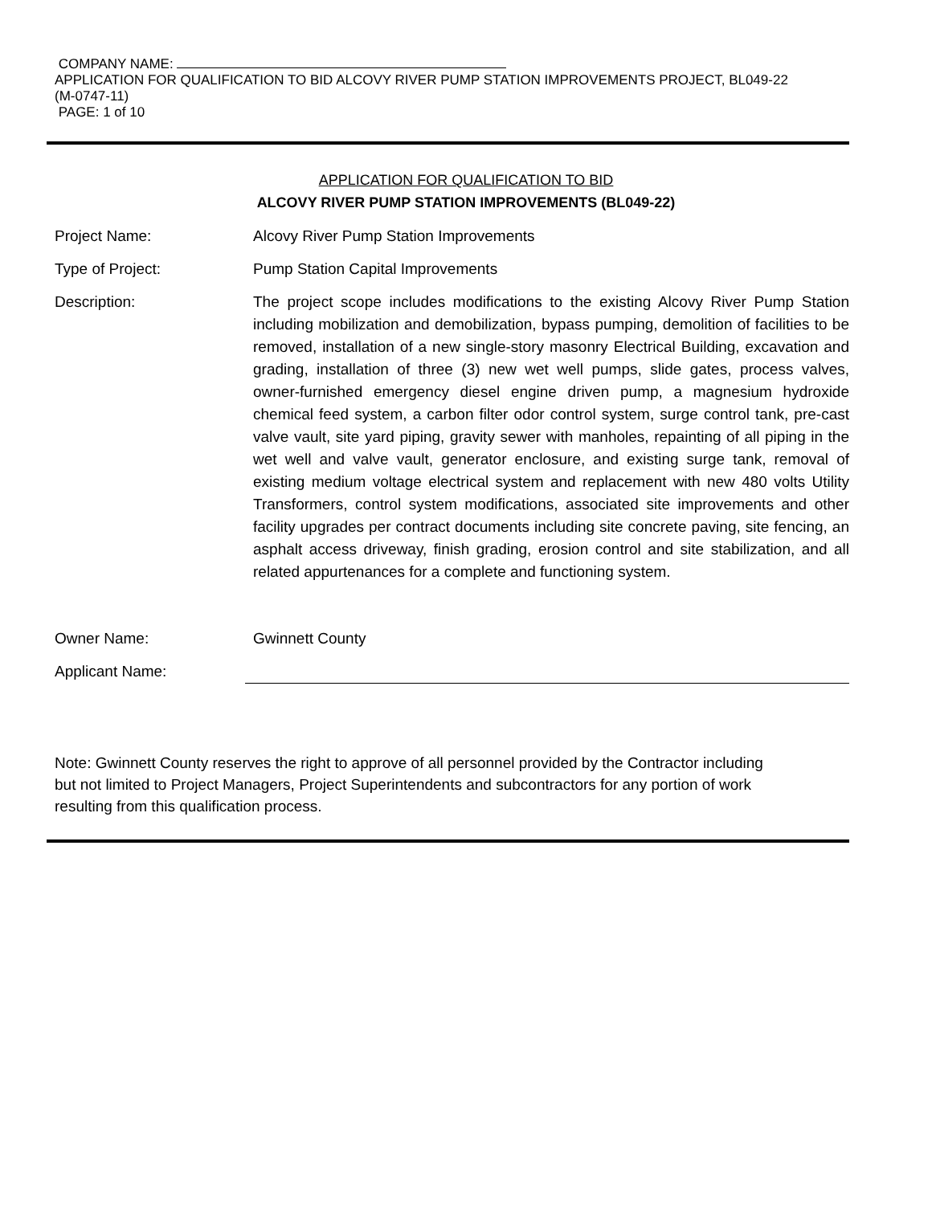COMPANY NAME:
APPLICATION FOR QUALIFICATION TO BID ALCOVY RIVER PUMP STATION IMPROVEMENTS PROJECT, BL049-22
(M-0747-11)
PAGE: 1 of 10
APPLICATION FOR QUALIFICATION TO BID
ALCOVY RIVER PUMP STATION IMPROVEMENTS (BL049-22)
Project Name: Alcovy River Pump Station Improvements
Type of Project: Pump Station Capital Improvements
Description: The project scope includes modifications to the existing Alcovy River Pump Station including mobilization and demobilization, bypass pumping, demolition of facilities to be removed, installation of a new single-story masonry Electrical Building, excavation and grading, installation of three (3) new wet well pumps, slide gates, process valves, owner-furnished emergency diesel engine driven pump, a magnesium hydroxide chemical feed system, a carbon filter odor control system, surge control tank, pre-cast valve vault, site yard piping, gravity sewer with manholes, repainting of all piping in the wet well and valve vault, generator enclosure, and existing surge tank, removal of existing medium voltage electrical system and replacement with new 480 volts Utility Transformers, control system modifications, associated site improvements and other facility upgrades per contract documents including site concrete paving, site fencing, an asphalt access driveway, finish grading, erosion control and site stabilization, and all related appurtenances for a complete and functioning system.
Owner Name: Gwinnett County
Applicant Name:
Note: Gwinnett County reserves the right to approve of all personnel provided by the Contractor including but not limited to Project Managers, Project Superintendents and subcontractors for any portion of work resulting from this qualification process.